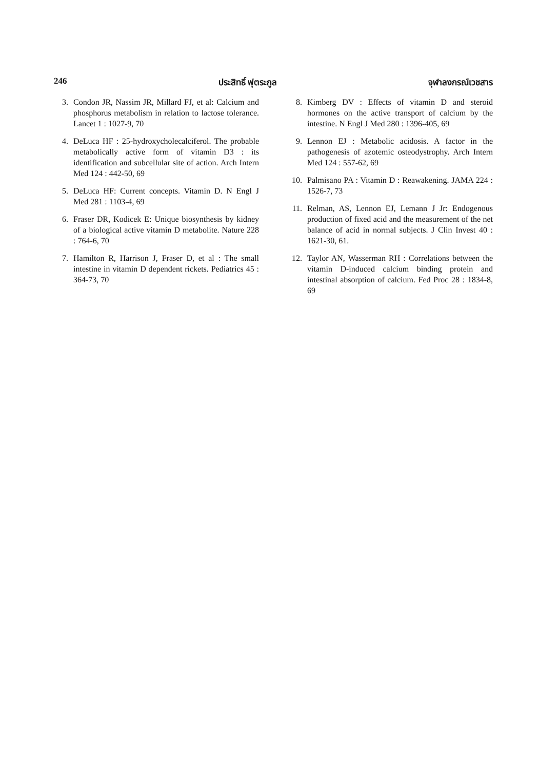246 ประสิทธิ์ ฟุตระกูล จุฬาลงกรณ์เวชสาร
3. Condon JR, Nassim JR, Millard FJ, et al: Calcium and phosphorus metabolism in relation to lactose tolerance. Lancet 1 : 1027-9, 70
4. DeLuca HF : 25-hydroxycholecalciferol. The probable metabolically active form of vitamin D3 : its identification and subcellular site of action. Arch Intern Med 124 : 442-50, 69
5. DeLuca HF: Current concepts. Vitamin D. N Engl J Med 281 : 1103-4, 69
6. Fraser DR, Kodicek E: Unique biosynthesis by kidney of a biological active vitamin D metabolite. Nature 228 : 764-6, 70
7. Hamilton R, Harrison J, Fraser D, et al : The small intestine in vitamin D dependent rickets. Pediatrics 45 : 364-73, 70
8. Kimberg DV : Effects of vitamin D and steroid hormones on the active transport of calcium by the intestine. N Engl J Med 280 : 1396-405, 69
9. Lennon EJ : Metabolic acidosis. A factor in the pathogenesis of azotemic osteodystrophy. Arch Intern Med 124 : 557-62, 69
10. Palmisano PA : Vitamin D : Reawakening. JAMA 224 : 1526-7, 73
11. Relman, AS, Lennon EJ, Lemann J Jr: Endogenous production of fixed acid and the measurement of the net balance of acid in normal subjects. J Clin Invest 40 : 1621-30, 61.
12. Taylor AN, Wasserman RH : Correlations between the vitamin D-induced calcium binding protein and intestinal absorption of calcium. Fed Proc 28 : 1834-8, 69